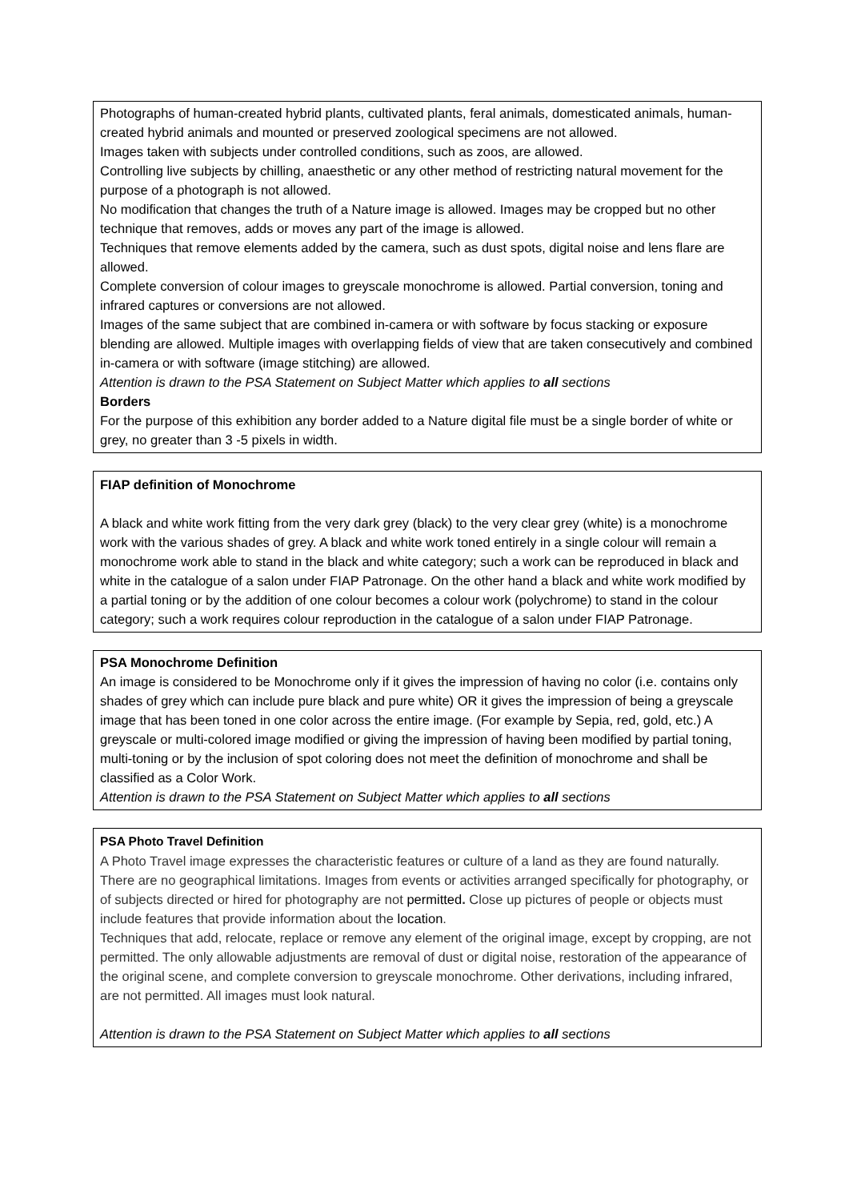Photographs of human-created hybrid plants, cultivated plants, feral animals, domesticated animals, human-created hybrid animals and mounted or preserved zoological specimens are not allowed.
Images taken with subjects under controlled conditions, such as zoos, are allowed.
Controlling live subjects by chilling, anaesthetic or any other method of restricting natural movement for the purpose of a photograph is not allowed.
No modification that changes the truth of a Nature image is allowed. Images may be cropped but no other technique that removes, adds or moves any part of the image is allowed.
Techniques that remove elements added by the camera, such as dust spots, digital noise and lens flare are allowed.
Complete conversion of colour images to greyscale monochrome is allowed. Partial conversion, toning and infrared captures or conversions are not allowed.
Images of the same subject that are combined in-camera or with software by focus stacking or exposure blending are allowed. Multiple images with overlapping fields of view that are taken consecutively and combined in-camera or with software (image stitching) are allowed.
Attention is drawn to the PSA Statement on Subject Matter which applies to all sections
Borders
For the purpose of this exhibition any border added to a Nature digital file must be a single border of white or grey, no greater than 3 -5 pixels in width.
FIAP definition of Monochrome
A black and white work fitting from the very dark grey (black) to the very clear grey (white) is a monochrome work with the various shades of grey. A black and white work toned entirely in a single colour will remain a monochrome work able to stand in the black and white category; such a work can be reproduced in black and white in the catalogue of a salon under FIAP Patronage. On the other hand a black and white work modified by a partial toning or by the addition of one colour becomes a colour work (polychrome) to stand in the colour category; such a work requires colour reproduction in the catalogue of a salon under FIAP Patronage.
PSA Monochrome Definition
An image is considered to be Monochrome only if it gives the impression of having no color (i.e. contains only shades of grey which can include pure black and pure white) OR it gives the impression of being a greyscale image that has been toned in one color across the entire image. (For example by Sepia, red, gold, etc.) A greyscale or multi-colored image modified or giving the impression of having been modified by partial toning, multi-toning or by the inclusion of spot coloring does not meet the definition of monochrome and shall be classified as a Color Work.
Attention is drawn to the PSA Statement on Subject Matter which applies to all sections
PSA Photo Travel Definition
A Photo Travel image expresses the characteristic features or culture of a land as they are found naturally. There are no geographical limitations. Images from events or activities arranged specifically for photography, or of subjects directed or hired for photography are not permitted. Close up pictures of people or objects must include features that provide information about the location.
Techniques that add, relocate, replace or remove any element of the original image, except by cropping, are not permitted. The only allowable adjustments are removal of dust or digital noise, restoration of the appearance of the original scene, and complete conversion to greyscale monochrome. Other derivations, including infrared, are not permitted. All images must look natural.
Attention is drawn to the PSA Statement on Subject Matter which applies to all sections